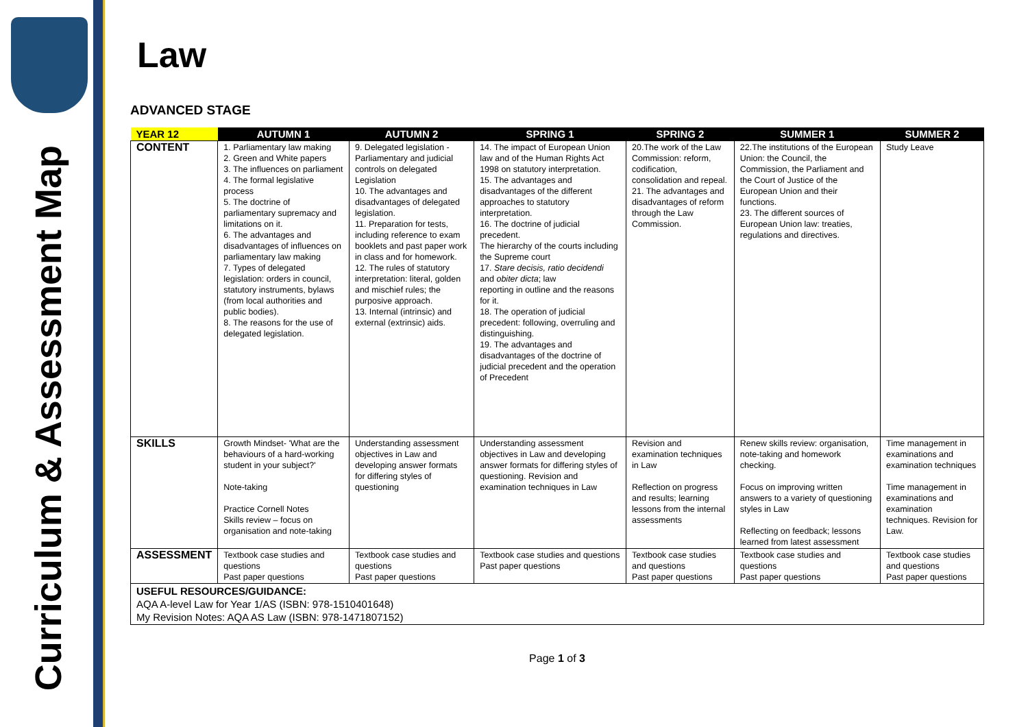Curriculum & Assessment Map
Law
ADVANCED STAGE
| YEAR 12 | AUTUMN 1 | AUTUMN 2 | SPRING 1 | SPRING 2 | SUMMER 1 | SUMMER 2 |
| --- | --- | --- | --- | --- | --- | --- |
| CONTENT | 1. Parliamentary law making 2. Green and White papers 3. The influences on parliament 4. The formal legislative process 5. The doctrine of parliamentary supremacy and limitations on it. 6. The advantages and disadvantages of influences on parliamentary law making 7. Types of delegated legislation: orders in council, statutory instruments, bylaws (from local authorities and public bodies). 8. The reasons for the use of delegated legislation. | 9. Delegated legislation - Parliamentary and judicial controls on delegated Legislation 10. The advantages and disadvantages of delegated legislation. 11. Preparation for tests, including reference to exam booklets and past paper work in class and for homework. 12. The rules of statutory interpretation: literal, golden and mischief rules; the purposive approach. 13. Internal (intrinsic) and external (extrinsic) aids. | 14. The impact of European Union law and of the Human Rights Act 1998 on statutory interpretation. 15. The advantages and disadvantages of the different approaches to statutory interpretation. 16. The doctrine of judicial precedent. The hierarchy of the courts including the Supreme court 17. Stare decisis, ratio decidendi and obiter dicta ; law reporting in outline and the reasons for it. 18. The operation of judicial precedent: following, overruling and distinguishing. 19. The advantages and disadvantages of the doctrine of judicial precedent and the operation of Precedent | 20.The work of the Law Commission: reform, codification, consolidation and repeal. 21. The advantages and disadvantages of reform through the Law Commission. | 22.The institutions of the European Union: the Council, the Commission, the Parliament and the Court of Justice of the European Union and their functions. 23. The different sources of European Union law: treaties, regulations and directives. | Study Leave |
| SKILLS | Growth Mindset- 'What are the behaviours of a hard-working student in your subject?' Note-taking Practice Cornell Notes Skills review – focus on organisation and note-taking | Understanding assessment objectives in Law and developing answer formats for differing styles of questioning | Understanding assessment objectives in Law and developing answer formats for differing styles of questioning. Revision and examination techniques in Law | Revision and examination techniques in Law Reflection on progress and results; learning lessons from the internal assessments | Renew skills review: organisation, note-taking and homework checking. Focus on improving written answers to a variety of questioning styles in Law Reflecting on feedback; lessons learned from latest assessment | Time management in examinations and examination techniques Time management in examinations and examination techniques. Revision for Law. |
| ASSESSMENT | Textbook case studies and questions Past paper questions | Textbook case studies and questions Past paper questions | Textbook case studies and questions Past paper questions | Textbook case studies and questions Past paper questions | Textbook case studies and questions Past paper questions | Textbook case studies and questions Past paper questions |
| USEFUL RESOURCES/GUIDANCE: AQA A-level Law for Year 1/AS (ISBN: 978-1510401648) My Revision Notes: AQA AS Law (ISBN: 978-1471807152) | | | | | | |
Page 1 of 3